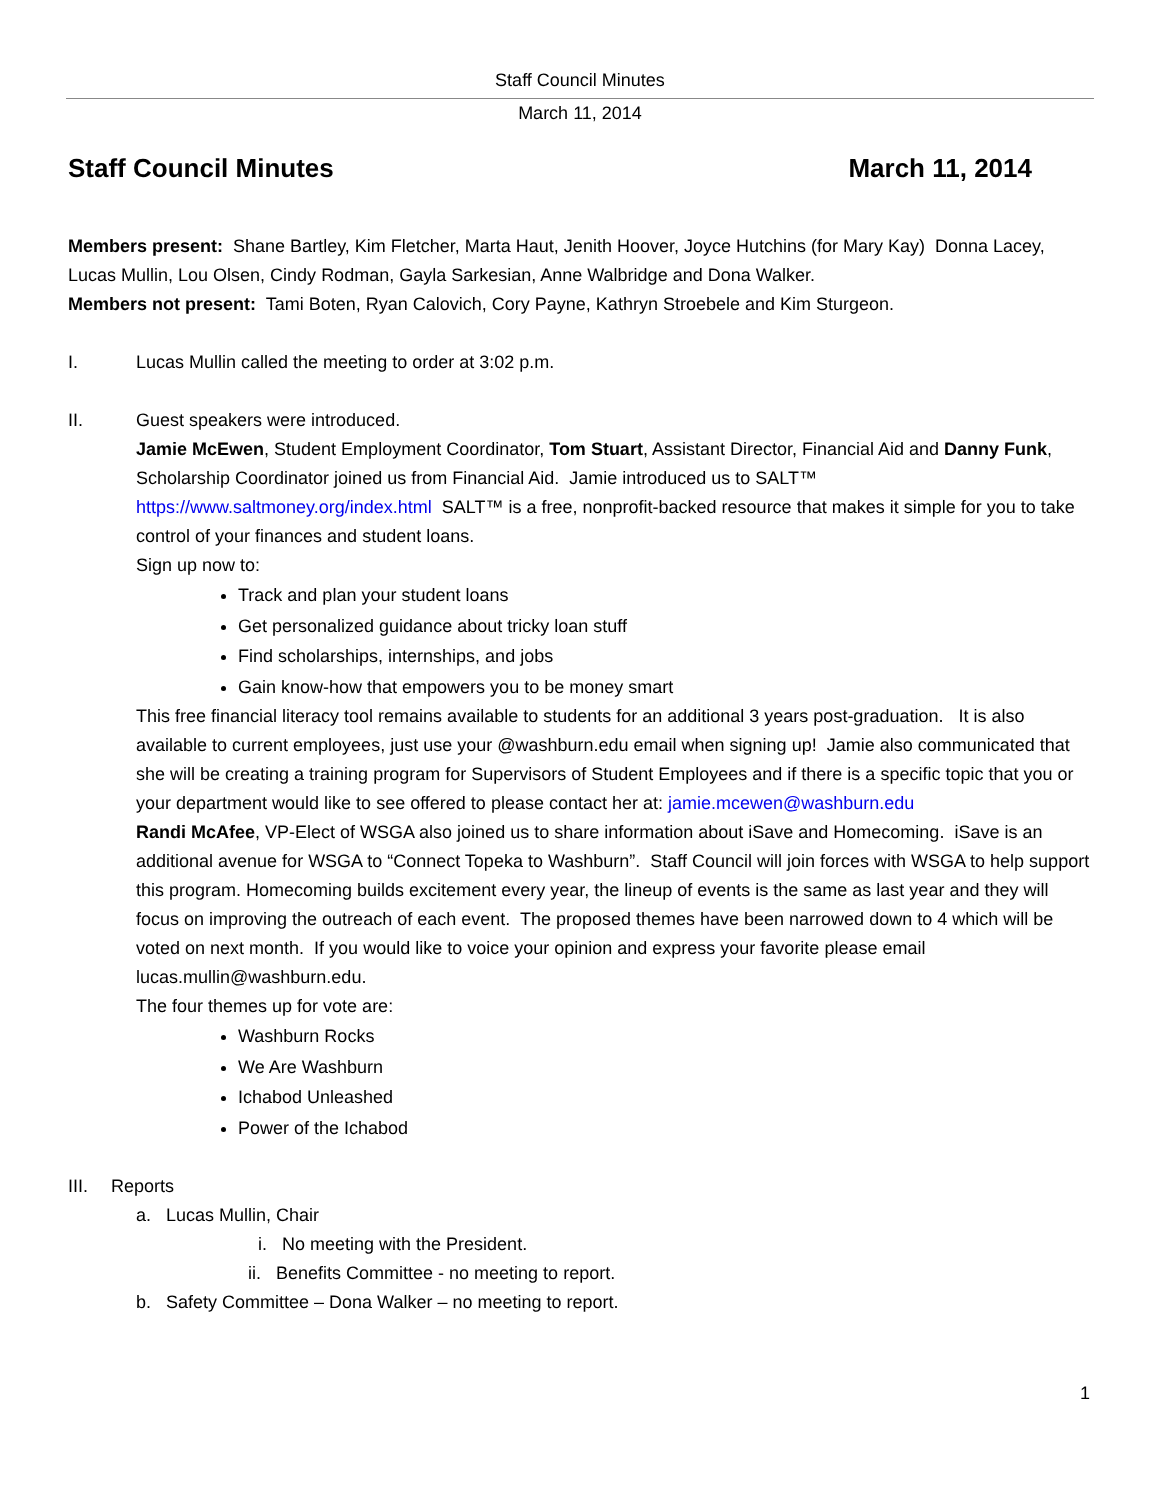Staff Council Minutes
March 11, 2014
Staff Council Minutes March 11, 2014
Members present: Shane Bartley, Kim Fletcher, Marta Haut, Jenith Hoover, Joyce Hutchins (for Mary Kay) Donna Lacey, Lucas Mullin, Lou Olsen, Cindy Rodman, Gayla Sarkesian, Anne Walbridge and Dona Walker.
Members not present: Tami Boten, Ryan Calovich, Cory Payne, Kathryn Stroebele and Kim Sturgeon.
I. Lucas Mullin called the meeting to order at 3:02 p.m.
II. Guest speakers were introduced.
Jamie McEwen, Student Employment Coordinator, Tom Stuart, Assistant Director, Financial Aid and Danny Funk, Scholarship Coordinator joined us from Financial Aid. Jamie introduced us to SALT™ https://www.saltmoney.org/index.html SALT™ is a free, nonprofit-backed resource that makes it simple for you to take control of your finances and student loans.
Sign up now to:
Track and plan your student loans
Get personalized guidance about tricky loan stuff
Find scholarships, internships, and jobs
Gain know-how that empowers you to be money smart
This free financial literacy tool remains available to students for an additional 3 years post-graduation. It is also available to current employees, just use your @washburn.edu email when signing up! Jamie also communicated that she will be creating a training program for Supervisors of Student Employees and if there is a specific topic that you or your department would like to see offered to please contact her at: jamie.mcewen@washburn.edu
Randi McAfee, VP-Elect of WSGA also joined us to share information about iSave and Homecoming. iSave is an additional avenue for WSGA to “Connect Topeka to Washburn”. Staff Council will join forces with WSGA to help support this program. Homecoming builds excitement every year, the lineup of events is the same as last year and they will focus on improving the outreach of each event. The proposed themes have been narrowed down to 4 which will be voted on next month. If you would like to voice your opinion and express your favorite please email lucas.mullin@washburn.edu.
The four themes up for vote are:
Washburn Rocks
We Are Washburn
Ichabod Unleashed
Power of the Ichabod
III. Reports
a. Lucas Mullin, Chair
i. No meeting with the President.
ii. Benefits Committee - no meeting to report.
b. Safety Committee – Dona Walker – no meeting to report.
1